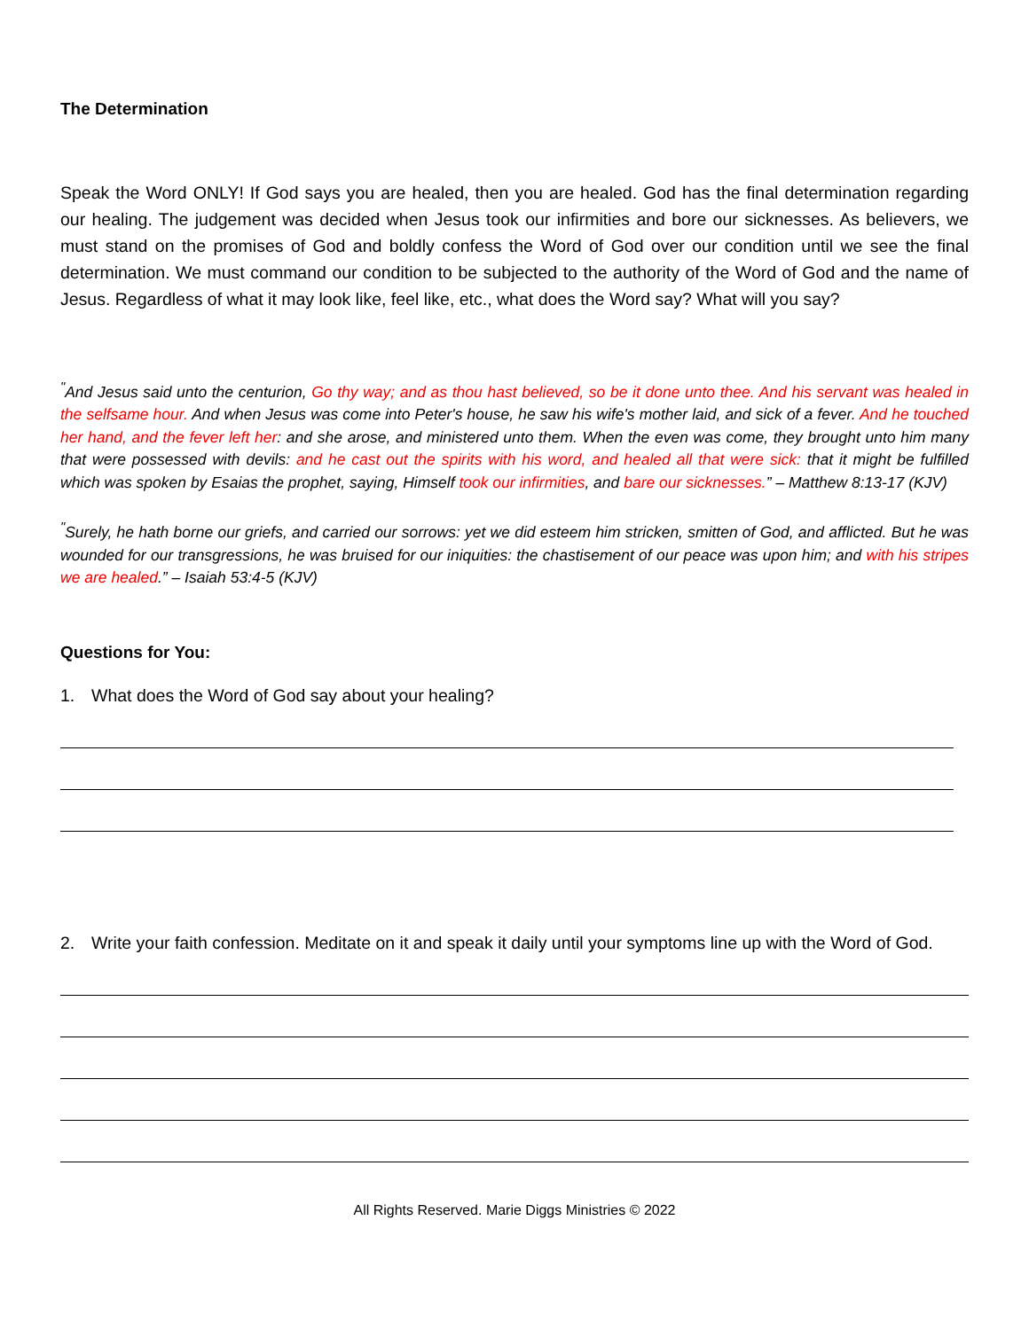The Determination
Speak the Word ONLY! If God says you are healed, then you are healed. God has the final determination regarding our healing. The judgement was decided when Jesus took our infirmities and bore our sicknesses. As believers, we must stand on the promises of God and boldly confess the Word of God over our condition until we see the final determination. We must command our condition to be subjected to the authority of the Word of God and the name of Jesus. Regardless of what it may look like, feel like, etc., what does the Word say? What will you say?
<sup>"</sup>And Jesus said unto the centurion, Go thy way; and as thou hast believed, so be it done unto thee. And his servant was healed in the selfsame hour. And when Jesus was come into Peter's house, he saw his wife's mother laid, and sick of a fever. And he touched her hand, and the fever left her: and she arose, and ministered unto them. When the even was come, they brought unto him many that were possessed with devils: and he cast out the spirits with his word, and healed all that were sick: that it might be fulfilled which was spoken by Esaias the prophet, saying, Himself took our infirmities, and bare our sicknesses.” – Matthew 8:13-17 (KJV)
<sup>"</sup>Surely, he hath borne our griefs, and carried our sorrows: yet we did esteem him stricken, smitten of God, and afflicted. But he was wounded for our transgressions, he was bruised for our iniquities: the chastisement of our peace was upon him; and with his stripes we are healed.” – Isaiah 53:4-5 (KJV)
Questions for You:
1. What does the Word of God say about your healing?
2. Write your faith confession. Meditate on it and speak it daily until your symptoms line up with the Word of God.
All Rights Reserved. Marie Diggs Ministries © 2022